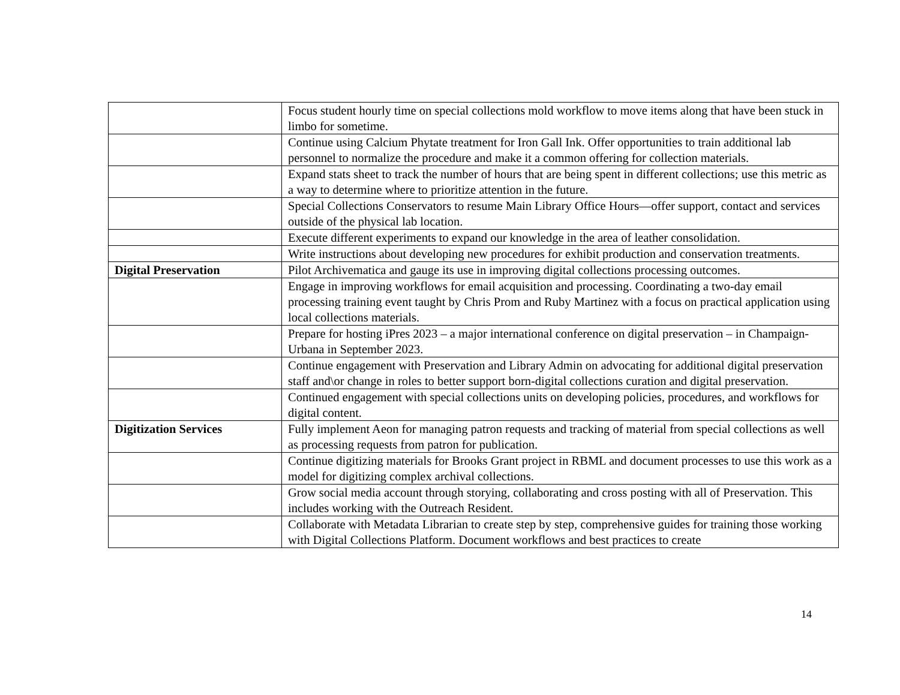| | Focus student hourly time on special collections mold workflow to move items along that have been stuck in limbo for sometime. |
| | Continue using Calcium Phytate treatment for Iron Gall Ink. Offer opportunities to train additional lab personnel to normalize the procedure and make it a common offering for collection materials. |
| | Expand stats sheet to track the number of hours that are being spent in different collections; use this metric as a way to determine where to prioritize attention in the future. |
| | Special Collections Conservators to resume Main Library Office Hours—offer support, contact and services outside of the physical lab location. |
| | Execute different experiments to expand our knowledge in the area of leather consolidation. |
| | Write instructions about developing new procedures for exhibit production and conservation treatments. |
| Digital Preservation | Pilot Archivematica and gauge its use in improving digital collections processing outcomes. |
| | Engage in improving workflows for email acquisition and processing. Coordinating a two-day email processing training event taught by Chris Prom and Ruby Martinez with a focus on practical application using local collections materials. |
| | Prepare for hosting iPres 2023 – a major international conference on digital preservation – in Champaign-Urbana in September 2023. |
| | Continue engagement with Preservation and Library Admin on advocating for additional digital preservation staff and\or change in roles to better support born-digital collections curation and digital preservation. |
| | Continued engagement with special collections units on developing policies, procedures, and workflows for digital content. |
| Digitization Services | Fully implement Aeon for managing patron requests and tracking of material from special collections as well as processing requests from patron for publication. |
| | Continue digitizing materials for Brooks Grant project in RBML and document processes to use this work as a model for digitizing complex archival collections. |
| | Grow social media account through storying, collaborating and cross posting with all of Preservation. This includes working with the Outreach Resident. |
| | Collaborate with Metadata Librarian to create step by step, comprehensive guides for training those working with Digital Collections Platform. Document workflows and best practices to create |
14